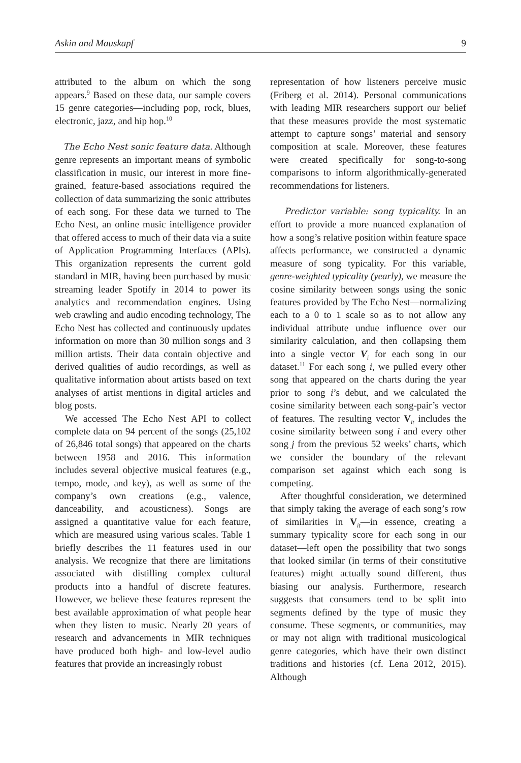Askin and Mauskapf 9
attributed to the album on which the song appears.<sup>9</sup> Based on these data, our sample covers 15 genre categories—including pop, rock, blues, electronic, jazz, and hip hop.<sup>10</sup>
The Echo Nest sonic feature data. Although genre represents an important means of symbolic classification in music, our interest in more fine-grained, feature-based associations required the collection of data summarizing the sonic attributes of each song. For these data we turned to The Echo Nest, an online music intelligence provider that offered access to much of their data via a suite of Application Programming Interfaces (APIs). This organization represents the current gold standard in MIR, having been purchased by music streaming leader Spotify in 2014 to power its analytics and recommendation engines. Using web crawling and audio encoding technology, The Echo Nest has collected and continuously updates information on more than 30 million songs and 3 million artists. Their data contain objective and derived qualities of audio recordings, as well as qualitative information about artists based on text analyses of artist mentions in digital articles and blog posts.
We accessed The Echo Nest API to collect complete data on 94 percent of the songs (25,102 of 26,846 total songs) that appeared on the charts between 1958 and 2016. This information includes several objective musical features (e.g., tempo, mode, and key), as well as some of the company’s own creations (e.g., valence, danceability, and acousticness). Songs are assigned a quantitative value for each feature, which are measured using various scales. Table 1 briefly describes the 11 features used in our analysis. We recognize that there are limitations associated with distilling complex cultural products into a handful of discrete features. However, we believe these features represent the best available approximation of what people hear when they listen to music. Nearly 20 years of research and advancements in MIR techniques have produced both high- and low-level audio features that provide an increasingly robust
representation of how listeners perceive music (Friberg et al. 2014). Personal communications with leading MIR researchers support our belief that these measures provide the most systematic attempt to capture songs’ material and sensory composition at scale. Moreover, these features were created specifically for song-to-song comparisons to inform algorithmically-generated recommendations for listeners.
Predictor variable: song typicality. In an effort to provide a more nuanced explanation of how a song’s relative position within feature space affects performance, we constructed a dynamic measure of song typicality. For this variable, genre-weighted typicality (yearly), we measure the cosine similarity between songs using the sonic features provided by The Echo Nest—normalizing each to a 0 to 1 scale so as to not allow any individual attribute undue influence over our similarity calculation, and then collapsing them into a single vector V<sub>i</sub> for each song in our dataset.<sup>11</sup> For each song i, we pulled every other song that appeared on the charts during the year prior to song i’s debut, and we calculated the cosine similarity between each song-pair’s vector of features. The resulting vector V<sub>it</sub> includes the cosine similarity between song i and every other song j from the previous 52 weeks’ charts, which we consider the boundary of the relevant comparison set against which each song is competing.
After thoughtful consideration, we determined that simply taking the average of each song’s row of similarities in V<sub>it</sub>—in essence, creating a summary typicality score for each song in our dataset—left open the possibility that two songs that looked similar (in terms of their constitutive features) might actually sound different, thus biasing our analysis. Furthermore, research suggests that consumers tend to be split into segments defined by the type of music they consume. These segments, or communities, may or may not align with traditional musicological genre categories, which have their own distinct traditions and histories (cf. Lena 2012, 2015). Although